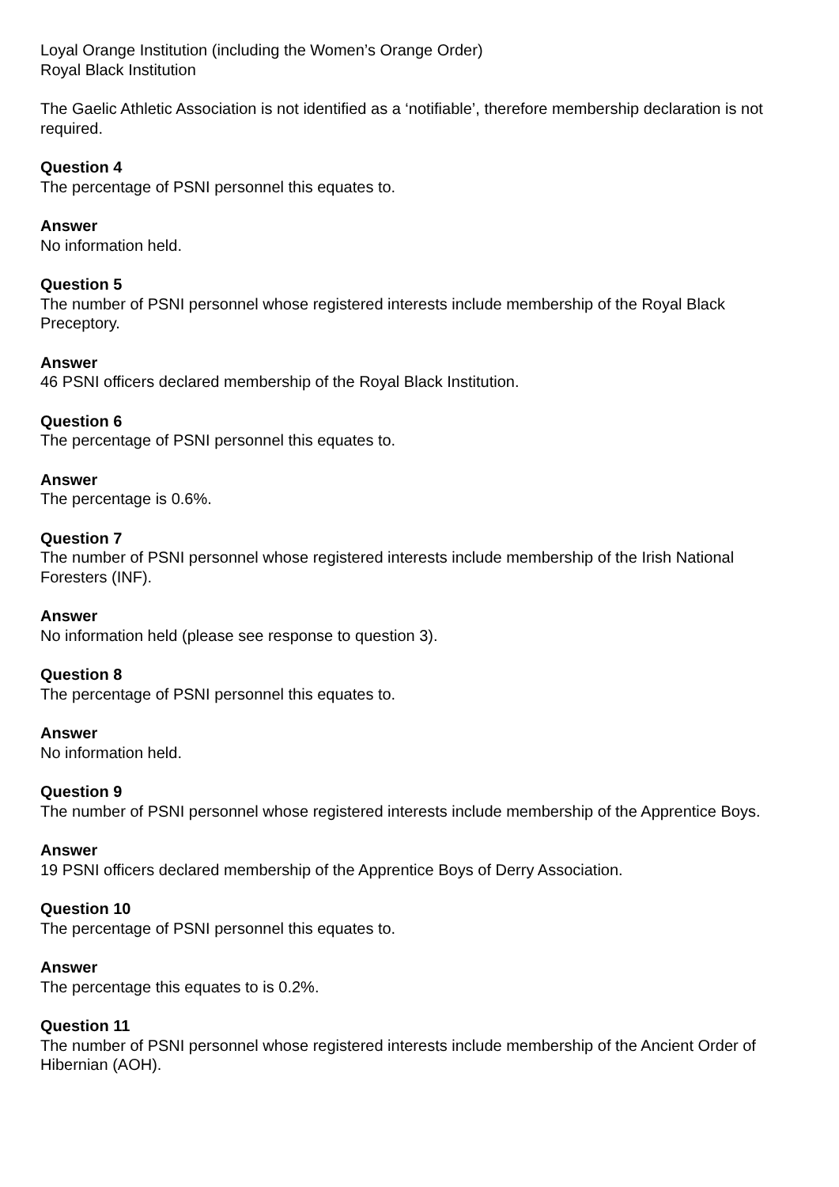Loyal Orange Institution (including the Women’s Orange Order)
Royal Black Institution
The Gaelic Athletic Association is not identified as a ‘notifiable’, therefore membership declaration is not required.
Question 4
The percentage of PSNI personnel this equates to.
Answer
No information held.
Question 5
The number of PSNI personnel whose registered interests include membership of the Royal Black Preceptory.
Answer
46 PSNI officers declared membership of the Royal Black Institution.
Question 6
The percentage of PSNI personnel this equates to.
Answer
The percentage is 0.6%.
Question 7
The number of PSNI personnel whose registered interests include membership of the Irish National Foresters (INF).
Answer
No information held (please see response to question 3).
Question 8
The percentage of PSNI personnel this equates to.
Answer
No information held.
Question 9
The number of PSNI personnel whose registered interests include membership of the Apprentice Boys.
Answer
19 PSNI officers declared membership of the Apprentice Boys of Derry Association.
Question 10
The percentage of PSNI personnel this equates to.
Answer
The percentage this equates to is 0.2%.
Question 11
The number of PSNI personnel whose registered interests include membership of the Ancient Order of Hibernian (AOH).